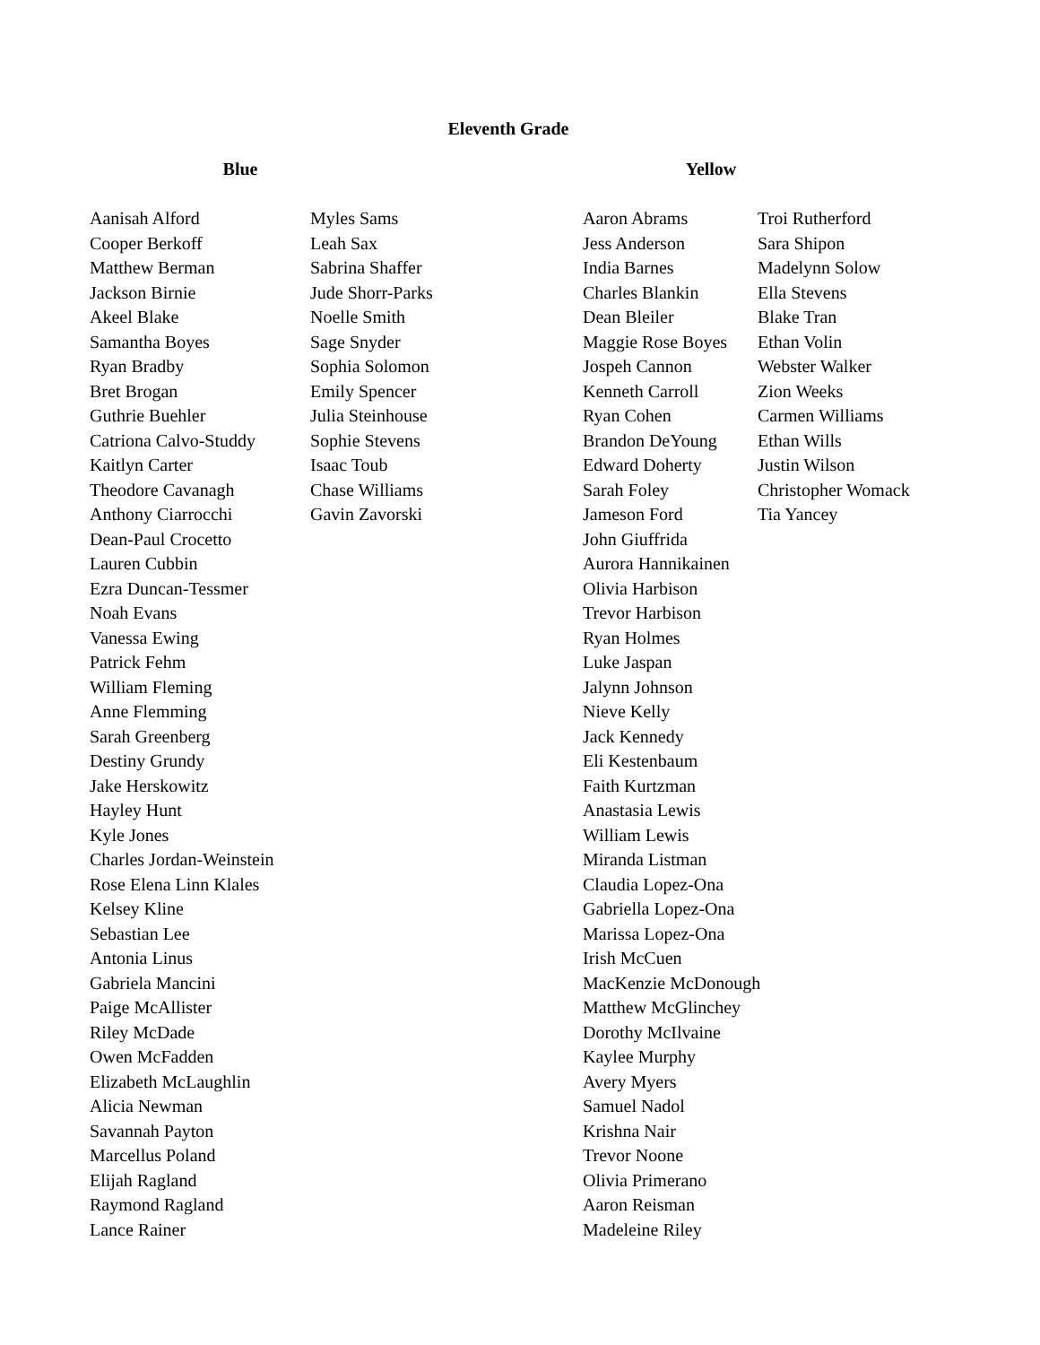Eleventh Grade
Blue
Aanisah Alford
Cooper Berkoff
Matthew Berman
Jackson Birnie
Akeel Blake
Samantha Boyes
Ryan Bradby
Bret Brogan
Guthrie Buehler
Catriona Calvo-Studdy
Kaitlyn Carter
Theodore Cavanagh
Anthony Ciarrocchi
Dean-Paul Crocetto
Lauren Cubbin
Ezra Duncan-Tessmer
Noah Evans
Vanessa Ewing
Patrick Fehm
William Fleming
Anne Flemming
Sarah Greenberg
Destiny Grundy
Jake Herskowitz
Hayley Hunt
Kyle Jones
Charles Jordan-Weinstein
Rose Elena Linn Klales
Kelsey Kline
Sebastian Lee
Antonia Linus
Gabriela Mancini
Paige McAllister
Riley McDade
Owen McFadden
Elizabeth McLaughlin
Alicia Newman
Savannah Payton
Marcellus Poland
Elijah Ragland
Raymond Ragland
Lance Rainer
Myles Sams
Leah Sax
Sabrina Shaffer
Jude Shorr-Parks
Noelle Smith
Sage Snyder
Sophia Solomon
Emily Spencer
Julia Steinhouse
Sophie Stevens
Isaac Toub
Chase Williams
Gavin Zavorski
Yellow
Aaron Abrams
Jess Anderson
India Barnes
Charles Blankin
Dean Bleiler
Maggie Rose Boyes
Jospeh Cannon
Kenneth Carroll
Ryan Cohen
Brandon DeYoung
Edward Doherty
Sarah Foley
Jameson Ford
John Giuffrida
Aurora Hannikainen
Olivia Harbison
Trevor Harbison
Ryan Holmes
Luke Jaspan
Jalynn Johnson
Nieve Kelly
Jack Kennedy
Eli Kestenbaum
Faith Kurtzman
Anastasia Lewis
William Lewis
Miranda Listman
Claudia Lopez-Ona
Gabriella Lopez-Ona
Marissa Lopez-Ona
Irish McCuen
MacKenzie McDonough
Matthew McGlinchey
Dorothy McIlvaine
Kaylee Murphy
Avery Myers
Samuel Nadol
Krishna Nair
Trevor Noone
Olivia Primerano
Aaron Reisman
Madeleine Riley
Troi Rutherford
Sara Shipon
Madelynn Solow
Ella Stevens
Blake Tran
Ethan Volin
Webster Walker
Zion Weeks
Carmen Williams
Ethan Wills
Justin Wilson
Christopher Womack
Tia Yancey